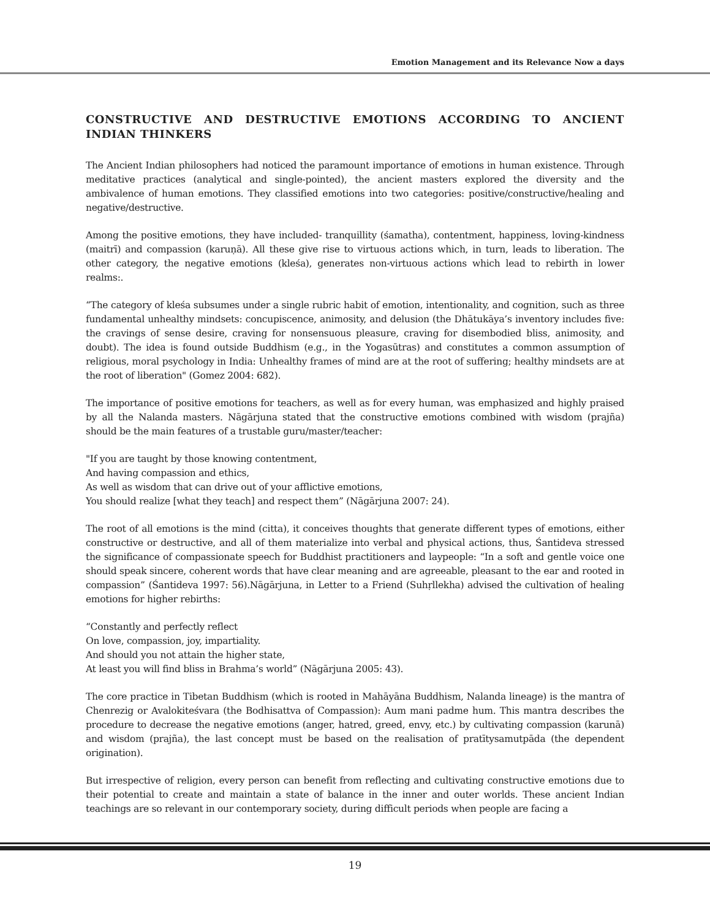Emotion Management and its Relevance Now a days
CONSTRUCTIVE AND DESTRUCTIVE EMOTIONS ACCORDING TO ANCIENT INDIAN THINKERS
The Ancient Indian philosophers had noticed the paramount importance of emotions in human existence. Through meditative practices (analytical and single-pointed), the ancient masters explored the diversity and the ambivalence of human emotions. They classified emotions into two categories: positive/constructive/healing and negative/destructive.
Among the positive emotions, they have included- tranquillity (śamatha), contentment, happiness, loving-kindness (maitrī) and compassion (karuṇā). All these give rise to virtuous actions which, in turn, leads to liberation. The other category, the negative emotions (kleśa), generates non-virtuous actions which lead to rebirth in lower realms:.
“The category of kleśa subsumes under a single rubric habit of emotion, intentionality, and cognition, such as three fundamental unhealthy mindsets: concupiscence, animosity, and delusion (the Dhātukāya’s inventory includes five: the cravings of sense desire, craving for nonsensuous pleasure, craving for disembodied bliss, animosity, and doubt). The idea is found outside Buddhism (e.g., in the Yogasūtras) and constitutes a common assumption of religious, moral psychology in India: Unhealthy frames of mind are at the root of suffering; healthy mindsets are at the root of liberation" (Gomez 2004: 682).
The importance of positive emotions for teachers, as well as for every human, was emphasized and highly praised by all the Nalanda masters. Nāgārjuna stated that the constructive emotions combined with wisdom (prajña) should be the main features of a trustable guru/master/teacher:
"If you are taught by those knowing contentment,
And having compassion and ethics,
As well as wisdom that can drive out of your afflictive emotions,
You should realize [what they teach] and respect them” (Nāgārjuna 2007: 24).
The root of all emotions is the mind (citta), it conceives thoughts that generate different types of emotions, either constructive or destructive, and all of them materialize into verbal and physical actions, thus, Śantideva stressed the significance of compassionate speech for Buddhist practitioners and laypeople: “In a soft and gentle voice one should speak sincere, coherent words that have clear meaning and are agreeable, pleasant to the ear and rooted in compassion” (Śantideva 1997: 56).Nāgārjuna, in Letter to a Friend (Suhṛllekha) advised the cultivation of healing emotions for higher rebirths:
“Constantly and perfectly reflect
On love, compassion, joy, impartiality.
And should you not attain the higher state,
At least you will find bliss in Brahma’s world” (Nāgārjuna 2005: 43).
The core practice in Tibetan Buddhism (which is rooted in Mahāyāna Buddhism, Nalanda lineage) is the mantra of Chenrezig or Avalokiteśvara (the Bodhisattva of Compassion): Aum mani padme hum. This mantra describes the procedure to decrease the negative emotions (anger, hatred, greed, envy, etc.) by cultivating compassion (karunā) and wisdom (prajña), the last concept must be based on the realisation of pratītysamutpāda (the dependent origination).
But irrespective of religion, every person can benefit from reflecting and cultivating constructive emotions due to their potential to create and maintain a state of balance in the inner and outer worlds. These ancient Indian teachings are so relevant in our contemporary society, during difficult periods when people are facing a
19